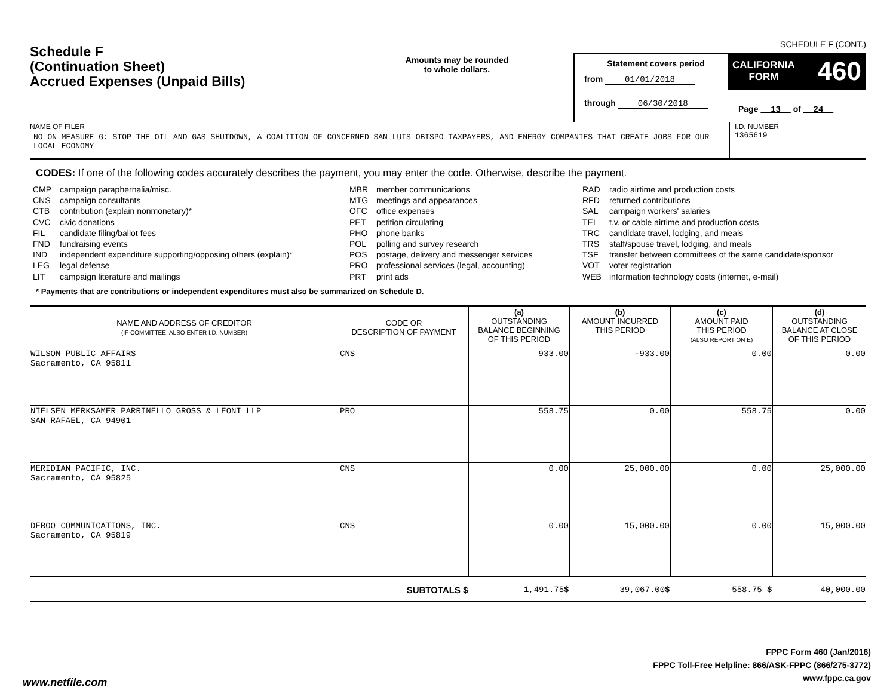SCHEDULE F (CONT.)
Schedule F
(Continuation Sheet)
Accrued Expenses (Unpaid Bills)
Amounts may be rounded
to whole dollars.
Statement covers period
from 01/01/2018
through 06/30/2018
CALIFORNIA
FORM 460
Page 13 of 24
NAME OF FILER
NO ON MEASURE G: STOP THE OIL AND GAS SHUTDOWN, A COALITION OF CONCERNED SAN LUIS OBISPO TAXPAYERS, AND ENERGY COMPANIES THAT CREATE JOBS FOR OUR LOCAL ECONOMY
I.D. NUMBER
1365619
CODES: If one of the following codes accurately describes the payment, you may enter the code. Otherwise, describe the payment.
CMP campaign paraphernalia/misc.
CNS campaign consultants
CTB contribution (explain nonmonetary)*
CVC civic donations
FIL candidate filing/ballot fees
FND fundraising events
IND independent expenditure supporting/opposing others (explain)*
LEG legal defense
LIT campaign literature and mailings
MBR member communications
MTG meetings and appearances
OFC office expenses
PET petition circulating
PHO phone banks
POL polling and survey research
POS postage, delivery and messenger services
PRO professional services (legal, accounting)
PRT print ads
RAD radio airtime and production costs
RFD returned contributions
SAL campaign workers' salaries
TEL t.v. or cable airtime and production costs
TRC candidate travel, lodging, and meals
TRS staff/spouse travel, lodging, and meals
TSF transfer between committees of the same candidate/sponsor
VOT voter registration
WEB information technology costs (internet, e-mail)
* Payments that are contributions or independent expenditures must also be summarized on Schedule D.
| NAME AND ADDRESS OF CREDITOR (IF COMMITTEE, ALSO ENTER I.D. NUMBER) | CODE OR DESCRIPTION OF PAYMENT | (a) OUTSTANDING BALANCE BEGINNING OF THIS PERIOD | (b) AMOUNT INCURRED THIS PERIOD | (c) AMOUNT PAID THIS PERIOD (ALSO REPORT ON E) | (d) OUTSTANDING BALANCE AT CLOSE OF THIS PERIOD |
| --- | --- | --- | --- | --- | --- |
| WILSON PUBLIC AFFAIRS Sacramento, CA 95811 | CNS | 933.00 | -933.00 | 0.00 | 0.00 |
| NIELSEN MERKSAMER PARRINELLO GROSS & LEONI LLP SAN RAFAEL, CA 94901 | PRO | 558.75 | 0.00 | 558.75 | 0.00 |
| MERIDIAN PACIFIC, INC. Sacramento, CA 95825 | CNS | 0.00 | 25,000.00 | 0.00 | 25,000.00 |
| DEBOO COMMUNICATIONS, INC. Sacramento, CA 95819 | CNS | 0.00 | 15,000.00 | 0.00 | 15,000.00 |
| | SUBTOTALS $ | 1,491.75 $ | 39,067.00 $ | 558.75 $ | 40,000.00 |
FPPC Form 460 (Jan/2016)
FPPC Toll-Free Helpline: 866/ASK-FPPC (866/275-3772)
www.fppc.ca.gov
www.netfile.com